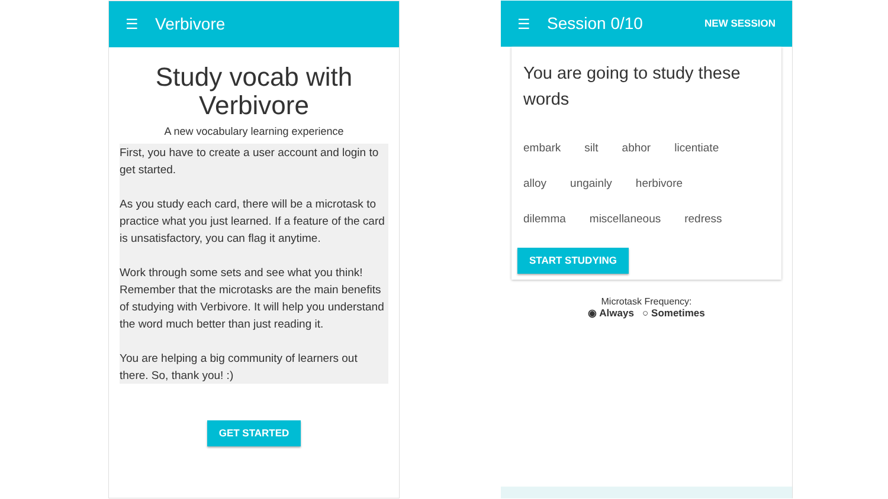☰ Verbivore
Study vocab with
Verbivore
A new vocabulary learning experience
First, you have to create a user account and login to get started.
As you study each card, there will be a microtask to practice what you just learned. If a feature of the card is unsatisfactory, you can flag it anytime.
Work through some sets and see what you think! Remember that the microtasks are the main benefits of studying with Verbivore. It will help you understand the word much better than just reading it.
You are helping a big community of learners out there. So, thank you! :)
GET STARTED
☰ Session 0/10 NEW SESSION
You are going to study these words
embark silt abhor licentiate alloy ungainly herbivore dilemma miscellaneous redress
START STUDYING
Microtask Frequency:
◉ Always ○ Sometimes